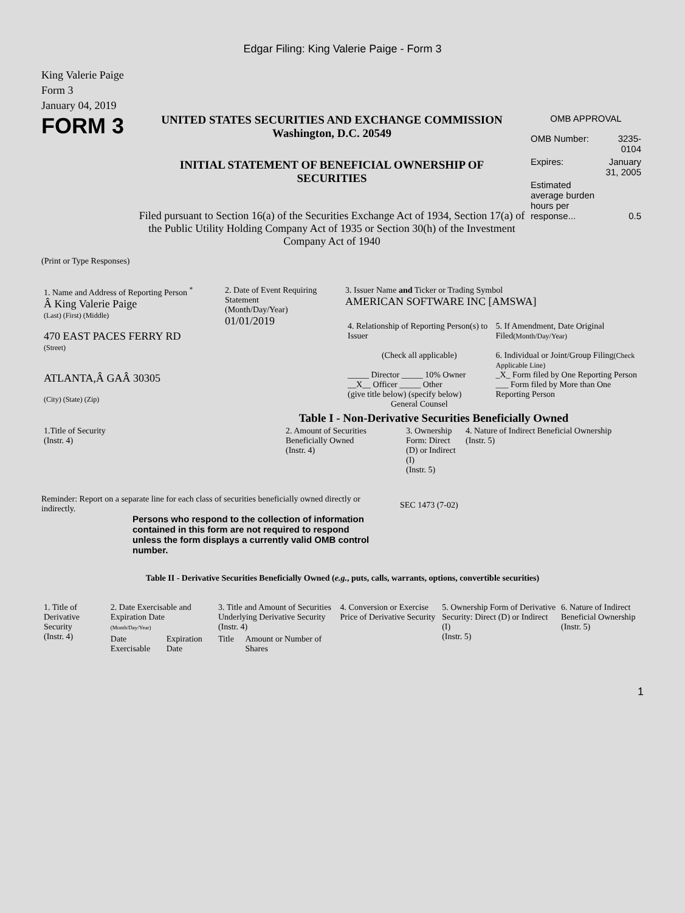Edgar Filing: King Valerie Paige - Form 3
King Valerie Paige
Form 3
January 04, 2019
FORM 3
UNITED STATES SECURITIES AND EXCHANGE COMMISSION
Washington, D.C. 20549
INITIAL STATEMENT OF BENEFICIAL OWNERSHIP OF
SECURITIES
Filed pursuant to Section 16(a) of the Securities Exchange Act of 1934, Section 17(a) of the Public Utility Holding Company Act of 1935 or Section 30(h) of the Investment Company Act of 1940
OMB APPROVAL
| OMB Number: | 3235-0104 |
| Expires: | January 31, 2005 |
| Estimated average burden hours per response... | 0.5 |
(Print or Type Responses)
| 1. Name and Address of Reporting Person <sup>*</sup> Â King Valerie Paige (Last) (First) (Middle) 470 EAST PACES FERRY RD (Street) ATLANTA,Â GAÂ 30305 (City) (State) (Zip) | 2. Date of Event Requiring Statement (Month/Day/Year) 01/01/2019 | 3. Issuer Name and Ticker or Trading Symbol AMERICAN SOFTWARE INC [AMSWA] / 4. Relationship of Reporting Person(s) to Issuer (Check all applicable) _____ Director _____ 10% Owner __X__ Officer _____ Other (give title below) (specify below) General Counsel / 5. If Amendment, Date Original Filed (Month/Day/Year) 6. Individual or Joint/Group Filing (Check Applicable Line) _X_ Form filed by One Reporting Person ___ Form filed by More than One Reporting Person / |
Table I - Non-Derivative Securities Beneficially Owned
| 1.Title of Security (Instr. 4) | 2. Amount of Securities Beneficially Owned (Instr. 4) | 3. Ownership Form: Direct (D) or Indirect (I) (Instr. 5) | 4. Nature of Indirect Beneficial Ownership (Instr. 5) |
| --- | --- | --- | --- |
Reminder: Report on a separate line for each class of securities beneficially owned directly or indirectly.
SEC 1473 (7-02)
Persons who respond to the collection of information contained in this form are not required to respond unless the form displays a currently valid OMB control number.
Table II - Derivative Securities Beneficially Owned (e.g., puts, calls, warrants, options, convertible securities)
| 1. Title of Derivative Security (Instr. 4) | 2. Date Exercisable and Expiration Date (Month/Day/Year) | | 3. Title and Amount of Securities Underlying Derivative Security (Instr. 4) | | 4. Conversion or Exercise Price of Derivative Security | 5. Ownership Form of Derivative Security: Direct (D) or Indirect (I) (Instr. 5) | 6. Nature of Indirect Beneficial Ownership (Instr. 5) |
| --- | --- | --- | --- | --- | --- | --- | --- |
| | Date Exercisable | Expiration Date | Title | Amount or Number of Shares | | | |
1